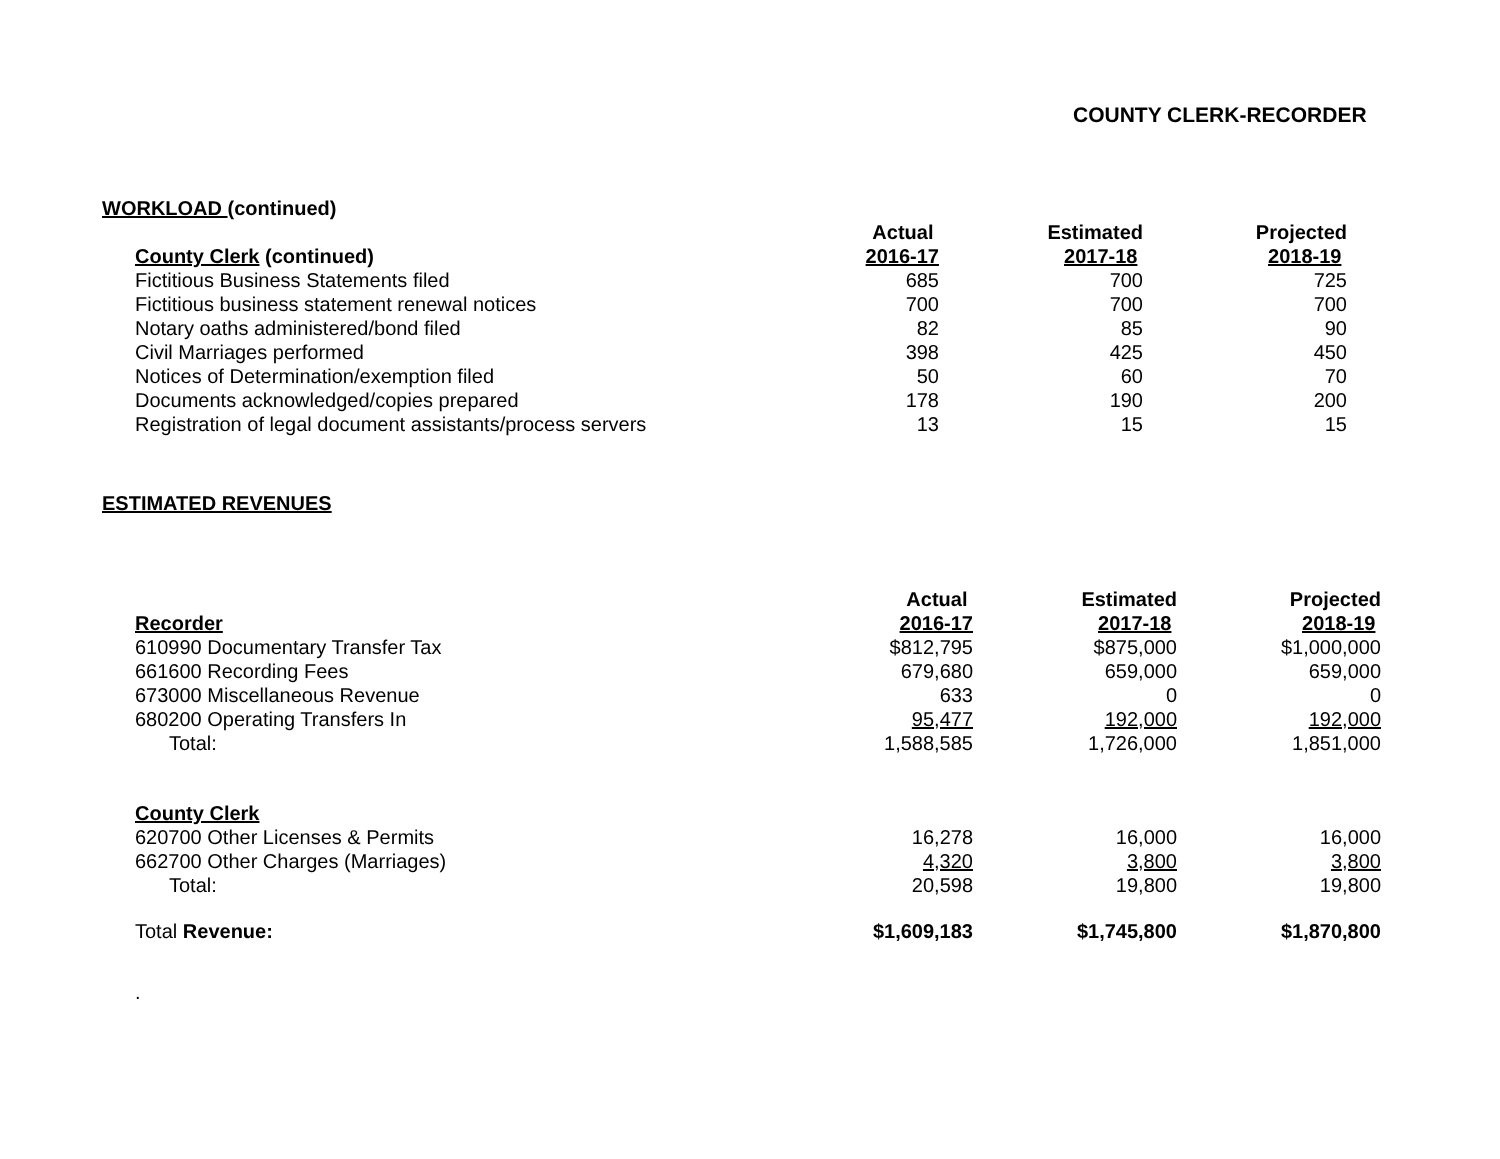COUNTY CLERK-RECORDER
WORKLOAD (continued)
| | Actual | Estimated | Projected |
| County Clerk (continued) | 2016-17 | 2017-18 | 2018-19 |
| Fictitious Business Statements filed | 685 | 700 | 725 |
| Fictitious business statement renewal notices | 700 | 700 | 700 |
| Notary oaths administered/bond filed | 82 | 85 | 90 |
| Civil Marriages performed | 398 | 425 | 450 |
| Notices of Determination/exemption filed | 50 | 60 | 70 |
| Documents acknowledged/copies prepared | 178 | 190 | 200 |
| Registration of legal document assistants/process servers | 13 | 15 | 15 |
ESTIMATED REVENUES
| | Actual | Estimated | Projected |
| Recorder | 2016-17 | 2017-18 | 2018-19 |
| 610990 Documentary Transfer Tax | $812,795 | $875,000 | $1,000,000 |
| 661600 Recording Fees | 679,680 | 659,000 | 659,000 |
| 673000 Miscellaneous Revenue | 633 | 0 | 0 |
| 680200 Operating Transfers In | 95,477 | 192,000 | 192,000 |
| Total: | 1,588,585 | 1,726,000 | 1,851,000 |
| County Clerk | | | |
| 620700 Other Licenses & Permits | 16,278 | 16,000 | 16,000 |
| 662700 Other Charges (Marriages) | 4,320 | 3,800 | 3,800 |
| Total: | 20,598 | 19,800 | 19,800 |
| Total Revenue: | $1,609,183 | $1,745,800 | $1,870,800 |
.